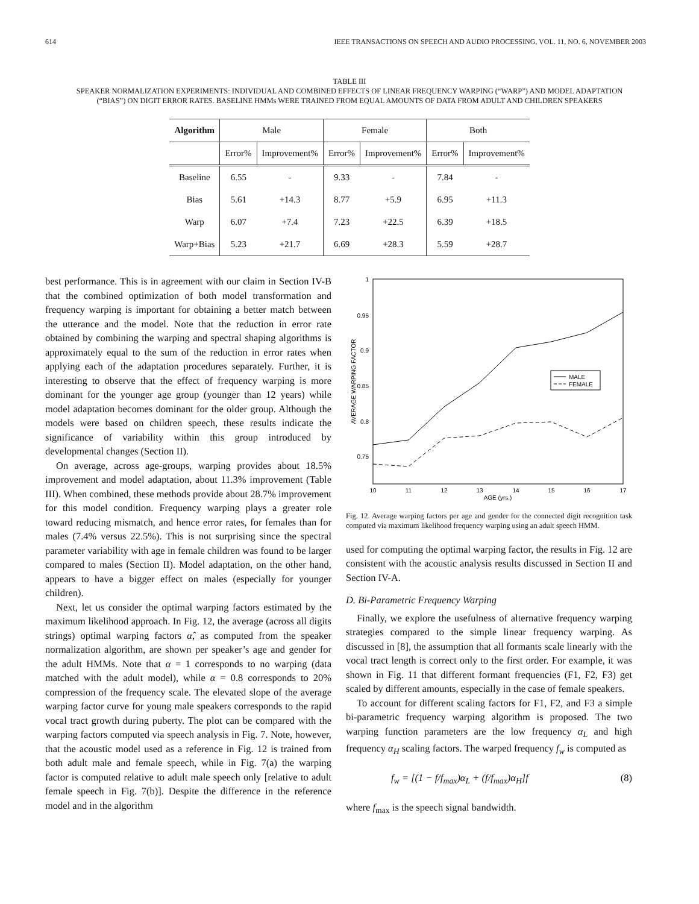614 IEEE TRANSACTIONS ON SPEECH AND AUDIO PROCESSING, VOL. 11, NO. 6, NOVEMBER 2003
TABLE III
SPEAKER NORMALIZATION EXPERIMENTS: INDIVIDUAL AND COMBINED EFFECTS OF LINEAR FREQUENCY WARPING (“WARP”) AND MODEL ADAPTATION (“BIAS”) ON DIGIT ERROR RATES. BASELINE HMMs WERE TRAINED FROM EQUAL AMOUNTS OF DATA FROM ADULT AND CHILDREN SPEAKERS
| Algorithm | Male | | Female | | Both | |
| --- | --- | --- | --- | --- | --- | --- |
| | Error% | Improvement% | Error% | Improvement% | Error% | Improvement% |
| Baseline | 6.55 | - | 9.33 | - | 7.84 | - |
| Bias | 5.61 | +14.3 | 8.77 | +5.9 | 6.95 | +11.3 |
| Warp | 6.07 | +7.4 | 7.23 | +22.5 | 6.39 | +18.5 |
| Warp+Bias | 5.23 | +21.7 | 6.69 | +28.3 | 5.59 | +28.7 |
best performance. This is in agreement with our claim in Section IV-B that the combined optimization of both model transformation and frequency warping is important for obtaining a better match between the utterance and the model. Note that the reduction in error rate obtained by combining the warping and spectral shaping algorithms is approximately equal to the sum of the reduction in error rates when applying each of the adaptation procedures separately. Further, it is interesting to observe that the effect of frequency warping is more dominant for the younger age group (younger than 12 years) while model adaptation becomes dominant for the older group. Although the models were based on children speech, these results indicate the significance of variability within this group introduced by developmental changes (Section II).
On average, across age-groups, warping provides about 18.5% improvement and model adaptation, about 11.3% improvement (Table III). When combined, these methods provide about 28.7% improvement for this model condition. Frequency warping plays a greater role toward reducing mismatch, and hence error rates, for females than for males (7.4% versus 22.5%). This is not surprising since the spectral parameter variability with age in female children was found to be larger compared to males (Section II). Model adaptation, on the other hand, appears to have a bigger effect on males (especially for younger children).
Next, let us consider the optimal warping factors estimated by the maximum likelihood approach. In Fig. 12, the average (across all digits strings) optimal warping factors α̂, as computed from the speaker normalization algorithm, are shown per speaker’s age and gender for the adult HMMs. Note that α = 1 corresponds to no warping (data matched with the adult model), while α = 0.8 corresponds to 20% compression of the frequency scale. The elevated slope of the average warping factor curve for young male speakers corresponds to the rapid vocal tract growth during puberty. The plot can be compared with the warping factors computed via speech analysis in Fig. 7. Note, however, that the acoustic model used as a reference in Fig. 12 is trained from both adult male and female speech, while in Fig. 7(a) the warping factor is computed relative to adult male speech only [relative to adult female speech in Fig. 7(b)]. Despite the difference in the reference model and in the algorithm
1
0.95
0.9
0.85
0.8
0.75
10
11
12
13
14
15
16
17
AGE (yrs.)
AVERAGE WARPING FACTOR
MALE
FEMALE
Fig. 12. Average warping factors per age and gender for the connected digit recognition task computed via maximum likelihood frequency warping using an adult speech HMM.
used for computing the optimal warping factor, the results in Fig. 12 are consistent with the acoustic analysis results discussed in Section II and Section IV-A.
D. Bi-Parametric Frequency Warping
Finally, we explore the usefulness of alternative frequency warping strategies compared to the simple linear frequency warping. As discussed in [8], the assumption that all formants scale linearly with the vocal tract length is correct only to the first order. For example, it was shown in Fig. 11 that different formant frequencies (F1, F2, F3) get scaled by different amounts, especially in the case of female speakers.
To account for different scaling factors for F1, F2, and F3 a simple bi-parametric frequency warping algorithm is proposed. The two warping function parameters are the low frequency α<sub>L</sub> and high frequency α<sub>H</sub> scaling factors. The warped frequency f<sub>w</sub> is computed as
f<sub>w</sub> = [(1 − f/f<sub>max</sub>)α<sub>L</sub> + (f/f<sub>max</sub>)α<sub>H</sub>]f (8)
where f<sub>max</sub> is the speech signal bandwidth.